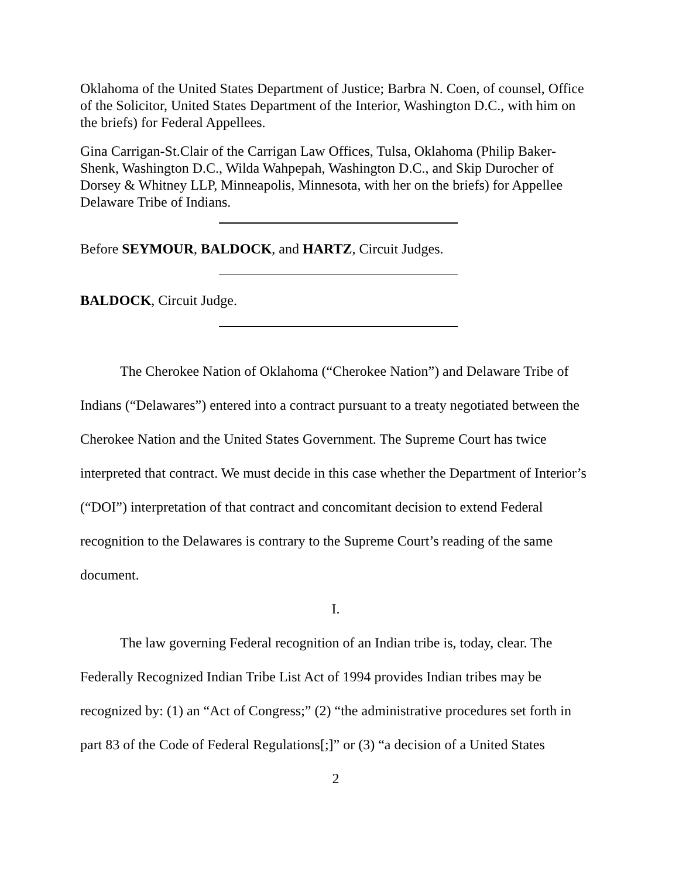Oklahoma of the United States Department of Justice; Barbra N. Coen, of counsel, Office of the Solicitor, United States Department of the Interior, Washington D.C., with him on the briefs) for Federal Appellees.
Gina Carrigan-St.Clair of the Carrigan Law Offices, Tulsa, Oklahoma (Philip Baker-Shenk, Washington D.C., Wilda Wahpepah, Washington D.C., and Skip Durocher of Dorsey & Whitney LLP, Minneapolis, Minnesota, with her on the briefs) for Appellee Delaware Tribe of Indians.
Before SEYMOUR, BALDOCK, and HARTZ, Circuit Judges.
BALDOCK, Circuit Judge.
The Cherokee Nation of Oklahoma (“Cherokee Nation”) and Delaware Tribe of Indians (“Delawares”) entered into a contract pursuant to a treaty negotiated between the Cherokee Nation and the United States Government. The Supreme Court has twice interpreted that contract. We must decide in this case whether the Department of Interior’s (“DOI”) interpretation of that contract and concomitant decision to extend Federal recognition to the Delawares is contrary to the Supreme Court’s reading of the same document.
I.
The law governing Federal recognition of an Indian tribe is, today, clear. The Federally Recognized Indian Tribe List Act of 1994 provides Indian tribes may be recognized by: (1) an “Act of Congress;” (2) “the administrative procedures set forth in part 83 of the Code of Federal Regulations[;]” or (3) “a decision of a United States
2